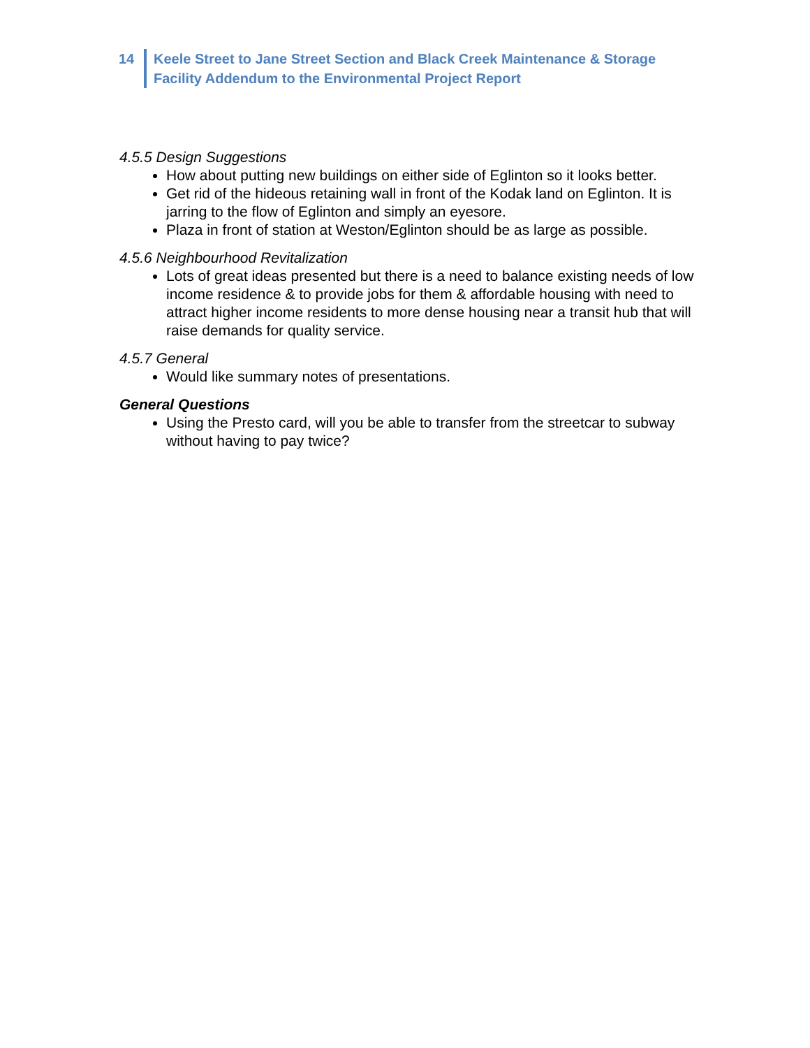14 Keele Street to Jane Street Section and Black Creek Maintenance & Storage
Facility Addendum to the Environmental Project Report
4.5.5 Design Suggestions
How about putting new buildings on either side of Eglinton so it looks better.
Get rid of the hideous retaining wall in front of the Kodak land on Eglinton. It is jarring to the flow of Eglinton and simply an eyesore.
Plaza in front of station at Weston/Eglinton should be as large as possible.
4.5.6 Neighbourhood Revitalization
Lots of great ideas presented but there is a need to balance existing needs of low income residence & to provide jobs for them & affordable housing with need to attract higher income residents to more dense housing near a transit hub that will raise demands for quality service.
4.5.7 General
Would like summary notes of presentations.
General Questions
Using the Presto card, will you be able to transfer from the streetcar to subway without having to pay twice?